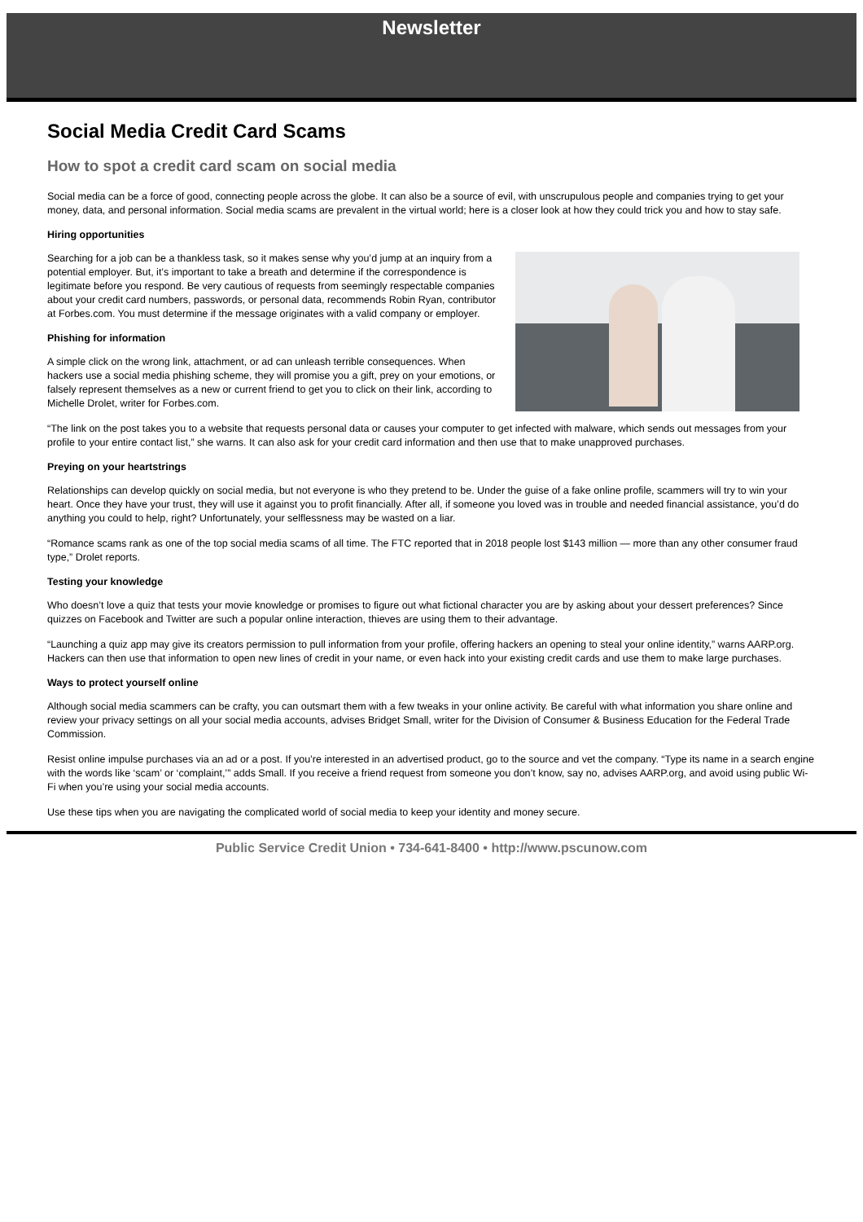Newsletter
Social Media Credit Card Scams
How to spot a credit card scam on social media
Social media can be a force of good, connecting people across the globe. It can also be a source of evil, with unscrupulous people and companies trying to get your money, data, and personal information. Social media scams are prevalent in the virtual world; here is a closer look at how they could trick you and how to stay safe.
Hiring opportunities
Searching for a job can be a thankless task, so it makes sense why you’d jump at an inquiry from a potential employer. But, it’s important to take a breath and determine if the correspondence is legitimate before you respond. Be very cautious of requests from seemingly respectable companies about your credit card numbers, passwords, or personal data, recommends Robin Ryan, contributor at Forbes.com. You must determine if the message originates with a valid company or employer.
Phishing for information
A simple click on the wrong link, attachment, or ad can unleash terrible consequences. When hackers use a social media phishing scheme, they will promise you a gift, prey on your emotions, or falsely represent themselves as a new or current friend to get you to click on their link, according to Michelle Drolet, writer for Forbes.com.
“The link on the post takes you to a website that requests personal data or causes your computer to get infected with malware, which sends out messages from your profile to your entire contact list,” she warns. It can also ask for your credit card information and then use that to make unapproved purchases.
Preying on your heartstrings
Relationships can develop quickly on social media, but not everyone is who they pretend to be. Under the guise of a fake online profile, scammers will try to win your heart. Once they have your trust, they will use it against you to profit financially. After all, if someone you loved was in trouble and needed financial assistance, you’d do anything you could to help, right? Unfortunately, your selflessness may be wasted on a liar.
“Romance scams rank as one of the top social media scams of all time. The FTC reported that in 2018 people lost $143 million — more than any other consumer fraud type,” Drolet reports.
Testing your knowledge
Who doesn’t love a quiz that tests your movie knowledge or promises to figure out what fictional character you are by asking about your dessert preferences? Since quizzes on Facebook and Twitter are such a popular online interaction, thieves are using them to their advantage.
“Launching a quiz app may give its creators permission to pull information from your profile, offering hackers an opening to steal your online identity,” warns AARP.org. Hackers can then use that information to open new lines of credit in your name, or even hack into your existing credit cards and use them to make large purchases.
Ways to protect yourself online
Although social media scammers can be crafty, you can outsmart them with a few tweaks in your online activity. Be careful with what information you share online and review your privacy settings on all your social media accounts, advises Bridget Small, writer for the Division of Consumer & Business Education for the Federal Trade Commission.
Resist online impulse purchases via an ad or a post. If you’re interested in an advertised product, go to the source and vet the company. “Type its name in a search engine with the words like ‘scam’ or ‘complaint,’” adds Small. If you receive a friend request from someone you don’t know, say no, advises AARP.org, and avoid using public Wi-Fi when you’re using your social media accounts.
Use these tips when you are navigating the complicated world of social media to keep your identity and money secure.
Public Service Credit Union • 734-641-8400 • http://www.pscunow.com